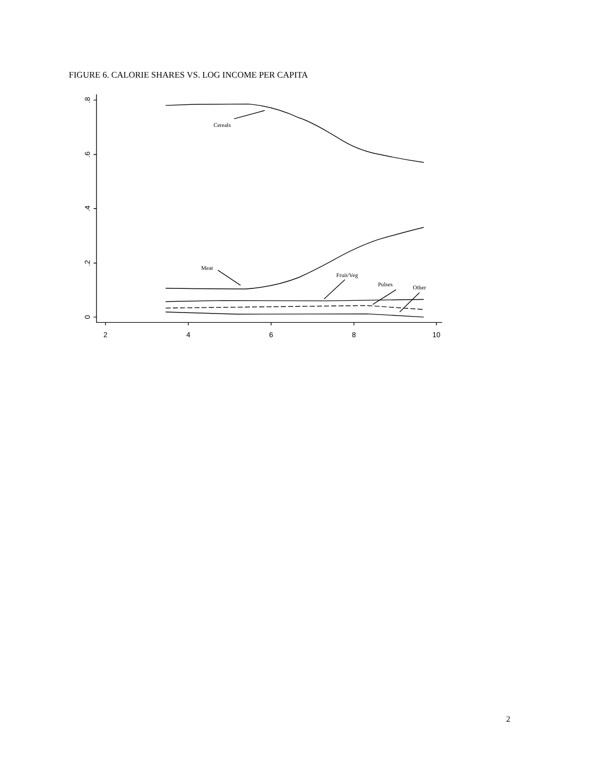FIGURE 6. CALORIE SHARES VS. LOG INCOME PER CAPITA
Cereals
Meat
Fruit/Veg
Pulses
Other
2
4
6
8
10
0
.2
.4
.6
.8
2